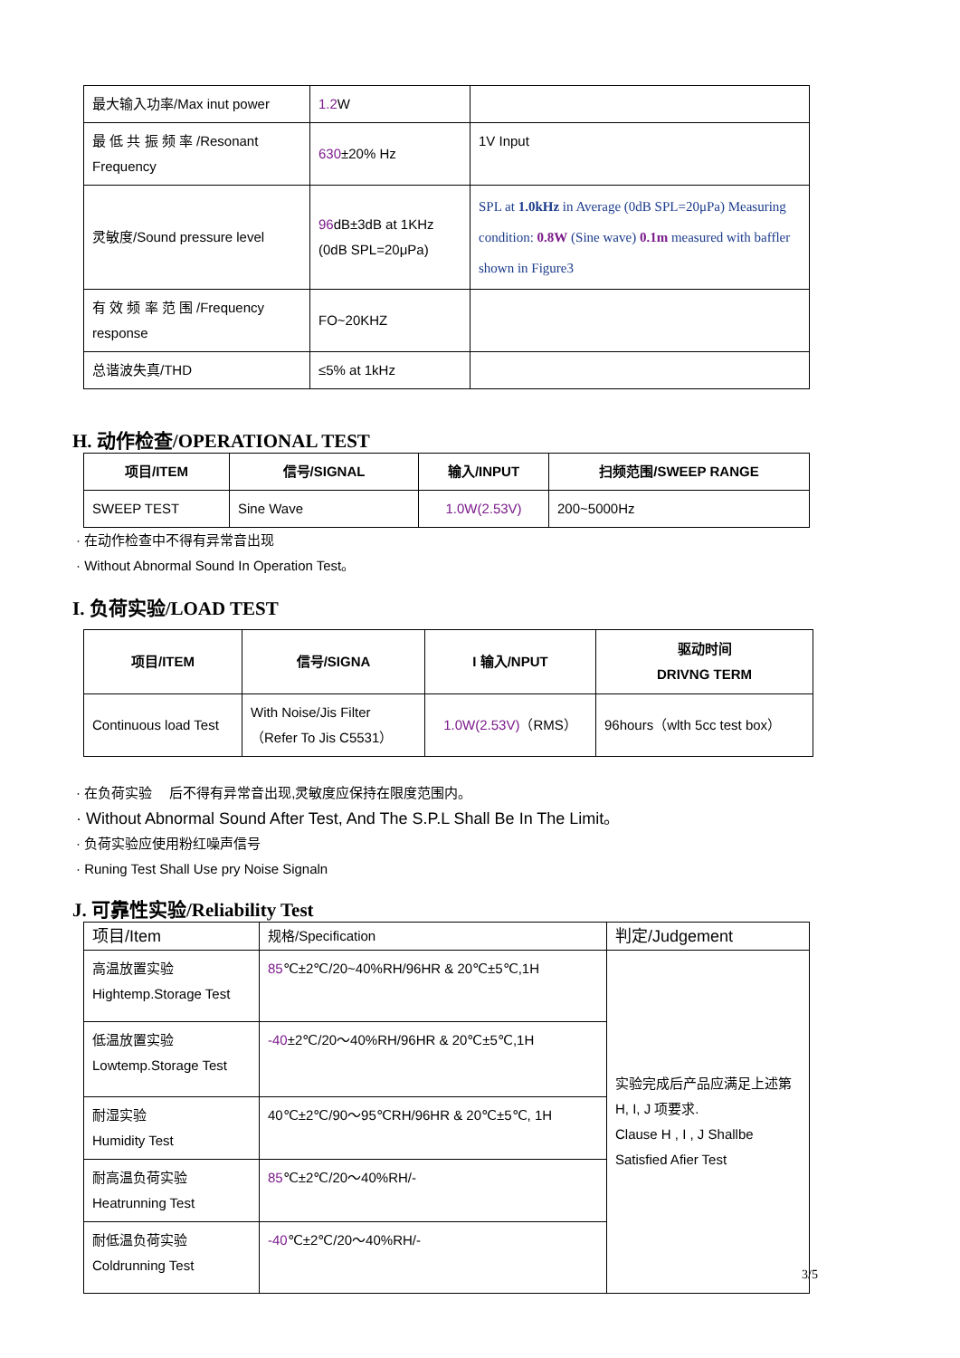| 最大输入功率/Max inut power | 1.2 W | |
| 最 低 共 振 频 率 /Resonant Frequency | 630 ±20% Hz | 1V Input |
| 灵敏度/Sound pressure level | 96 dB±3dB at 1KHz (0dB SPL=20μPa) | SPL at 1.0kHz in Average (0dB SPL=20μPa) Measuring condition: 0.8W (Sine wave) 0.1m measured with baffler shown in Figure3 |
| 有 效 频 率 范 围 /Frequency response | FO~20KHZ | |
| 总谐波失真/THD | ≤5% at 1kHz | |
H. 动作检查/OPERATIONAL TEST
| 项目/ITEM | 信号/SIGNAL | 输入/INPUT | 扫频范围/SWEEP RANGE |
| --- | --- | --- | --- |
| SWEEP TEST | Sine Wave | 1.0W(2.53V) | 200~5000Hz |
· 在动作检查中不得有异常音出现
· Without Abnormal Sound In Operation Test。
I. 负荷实验/LOAD TEST
| 项目/ITEM | 信号/SIGNA | I 输入/NPUT | 驱动时间 DRIVNG TERM |
| --- | --- | --- | --- |
| Continuous load Test | With Noise/Jis Filter （Refer To Jis C5531） | 1.0W(2.53V) （RMS） | 96hours（wlth 5cc test box） |
· 在负荷实验　 后不得有异常音出现,灵敏度应保持在限度范围内。
· Without Abnormal Sound After Test, And The S.P.L Shall Be In The Limit。
· 负荷实验应使用粉红噪声信号
· Runing Test Shall Use pry Noise Signaln
J. 可靠性实验/Reliability Test
| 项目/Item | 规格/Specification | 判定/Judgement |
| 高温放置实验 Hightemp.Storage Test | 85 ℃±2℃/20~40%RH/96HR & 20℃±5℃,1H | 实验完成后产品应满足上述第 H, I, J 项要求. Clause H , I , J Shallbe Satisfied Afier Test |
| 低温放置实验 Lowtemp.Storage Test | -40 ±2℃/20～40%RH/96HR & 20℃±5℃,1H | |
| 耐湿实验 Humidity Test | 40℃±2℃/90～95℃RH/96HR & 20℃±5℃, 1H | |
| 耐高温负荷实验 Heatrunning Test | 85 ℃±2℃/20～40%RH/- | |
| 耐低温负荷实验 Coldrunning Test | -40 ℃±2℃/20～40%RH/- | |
3/5